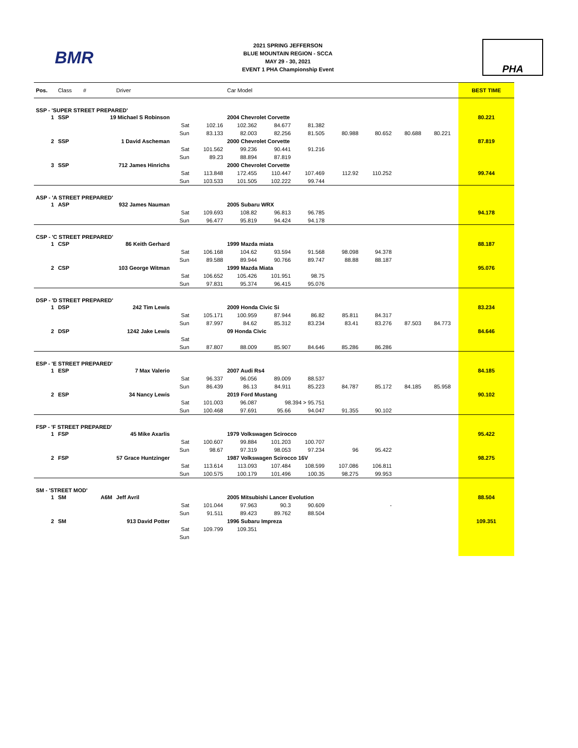BMR
2021 SPRING JEFFERSON
BLUE MOUNTAIN REGION - SCCA
MAY 29 - 30, 2021
EVENT 1 PHA Championship Event
PHA
| Pos. | Class | # | Driver | | | Car Model | | | | | | | | BEST TIME |
| --- | --- | --- | --- | --- | --- | --- | --- | --- | --- | --- | --- | --- | --- | --- |
| SSP - 'SUPER STREET PREPARED' | | | | | | | | | | | | | | |
| 1 | SSP | 19 Michael S Robinson | | | | 2004 Chevrolet Corvette | | | | | | | | 80.221 |
| | | | | Sat | 102.16 | 102.362 | 84.677 | 81.382 | | | | | | |
| | | | | Sun | 83.133 | 82.003 | 82.256 | 81.505 | 80.988 | 80.652 | 80.688 | 80.221 | | |
| 2 | SSP | 1 David Ascheman | | | | 2000 Chevrolet Corvette | | | | | | | | 87.819 |
| | | | | Sat | 101.562 | 99.236 | 90.441 | 91.216 | | | | | | |
| | | | | Sun | 89.23 | 88.894 | 87.819 | | | | | | | |
| 3 | SSP | 712 James Hinrichs | | | | 2000 Chevrolet Corvette | | | | | | | | |
| | | | | Sat | 113.848 | 172.455 | 110.447 | 107.469 | 112.92 | 110.252 | | | | 99.744 |
| | | | | Sun | 103.533 | 101.505 | 102.222 | 99.744 | | | | | | |
| ASP - 'A STREET PREPARED' | | | | | | | | | | | | | | |
| 1 | ASP | 932 James Nauman | | | | 2005 Subaru WRX | | | | | | | | |
| | | | | Sat | 109.693 | 108.82 | 96.813 | 96.785 | | | | | | 94.178 |
| | | | | Sun | 96.477 | 95.819 | 94.424 | 94.178 | | | | | | |
| CSP - 'C STREET PREPARED' | | | | | | | | | | | | | | |
| 1 | CSP | 86 Keith Gerhard | | | | 1999 Mazda miata | | | | | | | | 88.187 |
| | | | | Sat | 106.168 | 104.62 | 93.594 | 91.568 | 98.098 | 94.378 | | | | |
| | | | | Sun | 89.588 | 89.944 | 90.766 | 89.747 | 88.88 | 88.187 | | | | |
| 2 | CSP | 103 George Witman | | | | 1999 Mazda Miata | | | | | | | | 95.076 |
| | | | | Sat | 106.652 | 105.426 | 101.951 | 98.75 | | | | | | |
| | | | | Sun | 97.831 | 95.374 | 96.415 | 95.076 | | | | | | |
| DSP - 'D STREET PREPARED' | | | | | | | | | | | | | | |
| 1 | DSP | 242 Tim Lewis | | | | 2009 Honda Civic Si | | | | | | | | 83.234 |
| | | | | Sat | 105.171 | 100.959 | 87.944 | 86.82 | 85.811 | 84.317 | | | | |
| | | | | Sun | 87.997 | 84.62 | 85.312 | 83.234 | 83.41 | 83.276 | 87.503 | 84.773 | | |
| 2 | DSP | 1242 Jake Lewis | | | | 09 Honda Civic | | | | | | | | 84.646 |
| | | | | Sat | | | | | | | | | | |
| | | | | Sun | 87.807 | 88.009 | 85.907 | 84.646 | 85.286 | 86.286 | | | | |
| ESP - 'E STREET PREPARED' | | | | | | | | | | | | | | |
| 1 | ESP | 7 Max Valerio | | | | 2007 Audi Rs4 | | | | | | | | 84.185 |
| | | | | Sat | 96.337 | 96.056 | 89.009 | 88.537 | | | | | | |
| | | | | Sun | 86.439 | 86.13 | 84.911 | 85.223 | 84.787 | 85.172 | 84.185 | 85.958 | | |
| 2 | ESP | 34 Nancy Lewis | | | | 2019 Ford Mustang | | | | | | | | 90.102 |
| | | | | Sat | 101.003 | 96.087 | 98.394 > 95.751 | | | | | | | |
| | | | | Sun | 100.468 | 97.691 | 95.66 | 94.047 | 91.355 | 90.102 | | | | |
| FSP - 'F STREET PREPARED' | | | | | | | | | | | | | | |
| 1 | FSP | 45 Mike Axarlis | | | | 1979 Volkswagen Scirocco | | | | | | | | 95.422 |
| | | | | Sat | 100.607 | 99.884 | 101.203 | 100.707 | | | | | | |
| | | | | Sun | 98.67 | 97.319 | 98.053 | 97.234 | 96 | 95.422 | | | | |
| 2 | FSP | 57 Grace Huntzinger | | | | 1987 Volkswagen Scirocco 16V | | | | | | | | 98.275 |
| | | | | Sat | 113.614 | 113.093 | 107.484 | 108.599 | 107.086 | 106.811 | | | | |
| | | | | Sun | 100.575 | 100.179 | 101.496 | 100.35 | 98.275 | 99.953 | | | | |
| SM - 'STREET MOD' | | | | | | | | | | | | | | |
| 1 | SM | A6M | Jeff Avril | | | 2005 Mitsubishi Lancer Evolution | | | | | | | | 88.504 |
| | | | | Sat | 101.044 | 97.963 | 90.3 | 90.609 | | - | | | | |
| | | | | Sun | 91.511 | 89.423 | 89.762 | 88.504 | | | | | | |
| 2 | SM | 913 David Potter | | | | 1996 Subaru Impreza | | | | | | | | 109.351 |
| | | | | Sat | 109.799 | 109.351 | | | | | | | | |
| | | | | Sun | | | | | | | | | | |